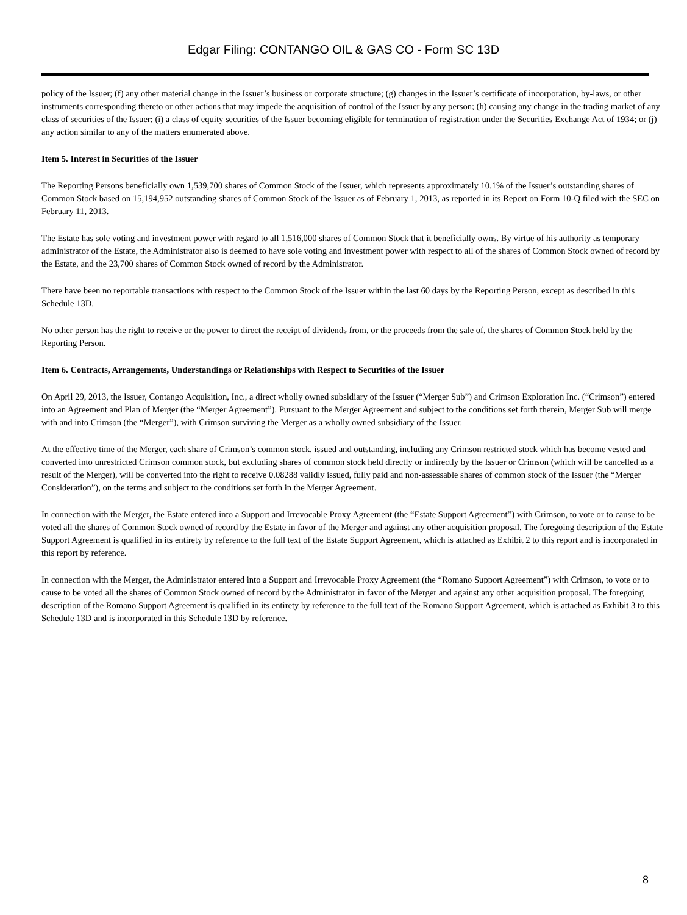Edgar Filing: CONTANGO OIL & GAS CO - Form SC 13D
policy of the Issuer; (f) any other material change in the Issuer’s business or corporate structure; (g) changes in the Issuer’s certificate of incorporation, by-laws, or other instruments corresponding thereto or other actions that may impede the acquisition of control of the Issuer by any person; (h) causing any change in the trading market of any class of securities of the Issuer; (i) a class of equity securities of the Issuer becoming eligible for termination of registration under the Securities Exchange Act of 1934; or (j) any action similar to any of the matters enumerated above.
Item 5. Interest in Securities of the Issuer
The Reporting Persons beneficially own 1,539,700 shares of Common Stock of the Issuer, which represents approximately 10.1% of the Issuer’s outstanding shares of Common Stock based on 15,194,952 outstanding shares of Common Stock of the Issuer as of February 1, 2013, as reported in its Report on Form 10-Q filed with the SEC on February 11, 2013.
The Estate has sole voting and investment power with regard to all 1,516,000 shares of Common Stock that it beneficially owns. By virtue of his authority as temporary administrator of the Estate, the Administrator also is deemed to have sole voting and investment power with respect to all of the shares of Common Stock owned of record by the Estate, and the 23,700 shares of Common Stock owned of record by the Administrator.
There have been no reportable transactions with respect to the Common Stock of the Issuer within the last 60 days by the Reporting Person, except as described in this Schedule 13D.
No other person has the right to receive or the power to direct the receipt of dividends from, or the proceeds from the sale of, the shares of Common Stock held by the Reporting Person.
Item 6. Contracts, Arrangements, Understandings or Relationships with Respect to Securities of the Issuer
On April 29, 2013, the Issuer, Contango Acquisition, Inc., a direct wholly owned subsidiary of the Issuer (“Merger Sub”) and Crimson Exploration Inc. (“Crimson”) entered into an Agreement and Plan of Merger (the “Merger Agreement”). Pursuant to the Merger Agreement and subject to the conditions set forth therein, Merger Sub will merge with and into Crimson (the “Merger”), with Crimson surviving the Merger as a wholly owned subsidiary of the Issuer.
At the effective time of the Merger, each share of Crimson’s common stock, issued and outstanding, including any Crimson restricted stock which has become vested and converted into unrestricted Crimson common stock, but excluding shares of common stock held directly or indirectly by the Issuer or Crimson (which will be cancelled as a result of the Merger), will be converted into the right to receive 0.08288 validly issued, fully paid and non-assessable shares of common stock of the Issuer (the “Merger Consideration”), on the terms and subject to the conditions set forth in the Merger Agreement.
In connection with the Merger, the Estate entered into a Support and Irrevocable Proxy Agreement (the “Estate Support Agreement”) with Crimson, to vote or to cause to be voted all the shares of Common Stock owned of record by the Estate in favor of the Merger and against any other acquisition proposal. The foregoing description of the Estate Support Agreement is qualified in its entirety by reference to the full text of the Estate Support Agreement, which is attached as Exhibit 2 to this report and is incorporated in this report by reference.
In connection with the Merger, the Administrator entered into a Support and Irrevocable Proxy Agreement (the “Romano Support Agreement”) with Crimson, to vote or to cause to be voted all the shares of Common Stock owned of record by the Administrator in favor of the Merger and against any other acquisition proposal. The foregoing description of the Romano Support Agreement is qualified in its entirety by reference to the full text of the Romano Support Agreement, which is attached as Exhibit 3 to this Schedule 13D and is incorporated in this Schedule 13D by reference.
8